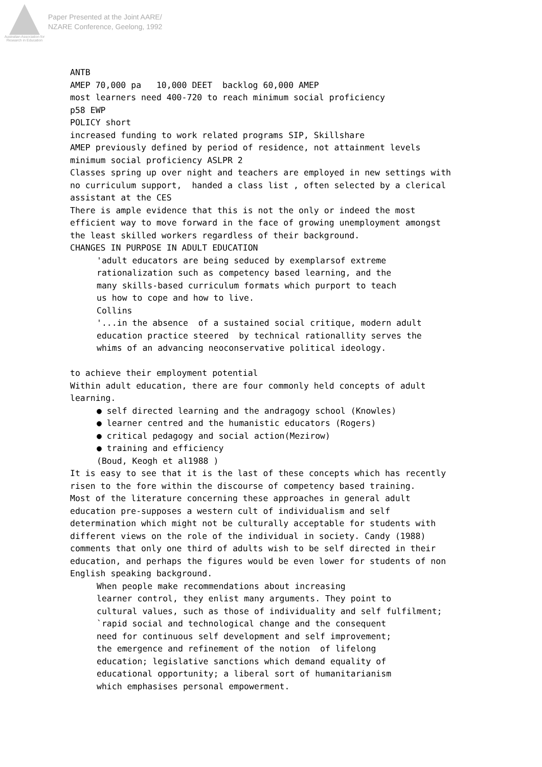Australian Association for Research in Education
Paper Presented at the Joint AARE/
NZARE Conference, Geelong, 1992
ANTB
AMEP 70,000 pa 10,000 DEET backlog 60,000 AMEP
most learners need 400-720 to reach minimum social proficiency
p58 EWP
POLICY short
increased funding to work related programs SIP, Skillshare
AMEP previously defined by period of residence, not attainment levels
minimum social proficiency ASLPR 2
Classes spring up over night and teachers are employed in new settings with no curriculum support, handed a class list , often selected by a clerical assistant at the CES
There is ample evidence that this is not the only or indeed the most efficient way to move forward in the face of growing unemployment amongst the least skilled workers regardless of their background.
CHANGES IN PURPOSE IN ADULT EDUCATION
'adult educators are being seduced by exemplarsof extreme rationalization such as competency based learning, and the many skills-based curriculum formats which purport to teach us how to cope and how to live. Collins '...in the absence of a sustained social critique, modern adult education practice steered by technical rationallity serves the whims of an advancing neoconservative political ideology.
to achieve their employment potential
Within adult education, there are four commonly held concepts of adult learning.
● self directed learning and the andragogy school (Knowles) ● learner centred and the humanistic educators (Rogers) ● critical pedagogy and social action(Mezirow) ● training and efficiency (Boud, Keogh et al1988 )
It is easy to see that it is the last of these concepts which has recently risen to the fore within the discourse of competency based training.
Most of the literature concerning these approaches in general adult education pre-supposes a western cult of individualism and self determination which might not be culturally acceptable for students with different views on the role of the individual in society. Candy (1988) comments that only one third of adults wish to be self directed in their education, and perhaps the figures would be even lower for students of non English speaking background.
When people make recommendations about increasing learner control, they enlist many arguments. They point to cultural values, such as those of individuality and self fulfilment; `rapid social and technological change and the consequent need for continuous self development and self improvement; the emergence and refinement of the notion of lifelong education; legislative sanctions which demand equality of educational opportunity; a liberal sort of humanitarianism which emphasises personal empowerment.